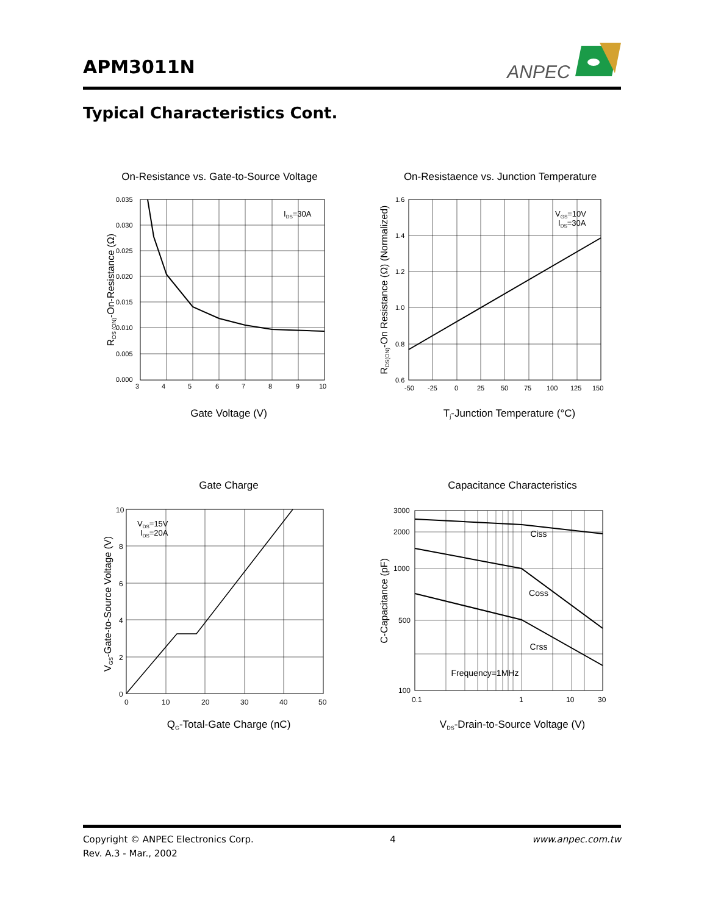APM3011N
ANPEC
Typical Characteristics Cont.
On-Resistance vs. Gate-to-Source Voltage
0.035
0.030
0.025
0.020
0.015
0.010
0.005
0.000
3
4
5
6
7
8
9
10
IDS=30A
Gate Voltage (V)
RDS (ON)-On-Resistance (Ω)
On-Resistaence vs. Junction Temperature
1.6
1.4
1.2
1.0
0.8
0.6
-50
-25
0
25
50
75
100
125
150
VGS=10V
IDS=30A
Tj-Junction Temperature (°C)
RDS(ON)-On Resistance (Ω) (Normalized)
Gate Charge
10
8
6
4
2
0
0
10
20
30
40
50
VDS=15V
IDS=20A
QG-Total-Gate Charge (nC)
VGS-Gate-to-Source Voltage (V)
Capacitance Characteristics
Ciss
Coss
Crss
Frequency=1MHz
3000
2000
1000
500
100
0.1
1
10
30
VDS-Drain-to-Source Voltage (V)
C-Capacitance (pF)
Copyright © ANPEC Electronics Corp. 4 www.anpec.com.tw
Rev. A.3 - Mar., 2002